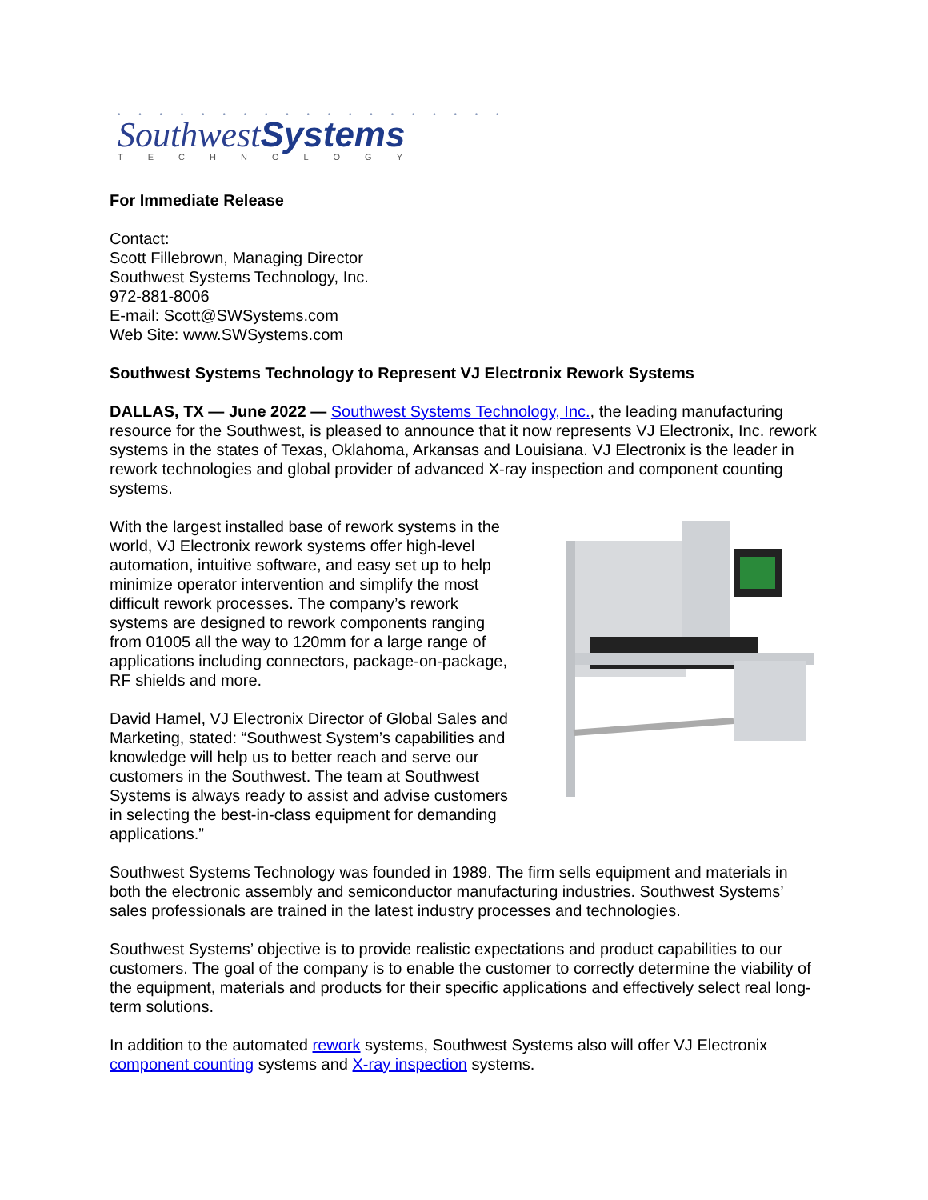• • • • • • • • • • • • • • • • • • •
SouthwestSystems
TECHNOLOGY
For Immediate Release
Contact:
Scott Fillebrown, Managing Director
Southwest Systems Technology, Inc.
972-881-8006
E-mail: Scott@SWSystems.com
Web Site: www.SWSystems.com
Southwest Systems Technology to Represent VJ Electronix Rework Systems
DALLAS, TX — June 2022 — Southwest Systems Technology, Inc., the leading manufacturing resource for the Southwest, is pleased to announce that it now represents VJ Electronix, Inc. rework systems in the states of Texas, Oklahoma, Arkansas and Louisiana. VJ Electronix is the leader in rework technologies and global provider of advanced X-ray inspection and component counting systems.
With the largest installed base of rework systems in the world, VJ Electronix rework systems offer high-level automation, intuitive software, and easy set up to help minimize operator intervention and simplify the most difficult rework processes. The company’s rework systems are designed to rework components ranging from 01005 all the way to 120mm for a large range of applications including connectors, package-on-package, RF shields and more.
David Hamel, VJ Electronix Director of Global Sales and Marketing, stated: “Southwest System’s capabilities and knowledge will help us to better reach and serve our customers in the Southwest. The team at Southwest Systems is always ready to assist and advise customers in selecting the best-in-class equipment for demanding applications.”
Southwest Systems Technology was founded in 1989. The firm sells equipment and materials in both the electronic assembly and semiconductor manufacturing industries. Southwest Systems’ sales professionals are trained in the latest industry processes and technologies.
Southwest Systems’ objective is to provide realistic expectations and product capabilities to our customers. The goal of the company is to enable the customer to correctly determine the viability of the equipment, materials and products for their specific applications and effectively select real long-term solutions.
In addition to the automated rework systems, Southwest Systems also will offer VJ Electronix component counting systems and X-ray inspection systems.